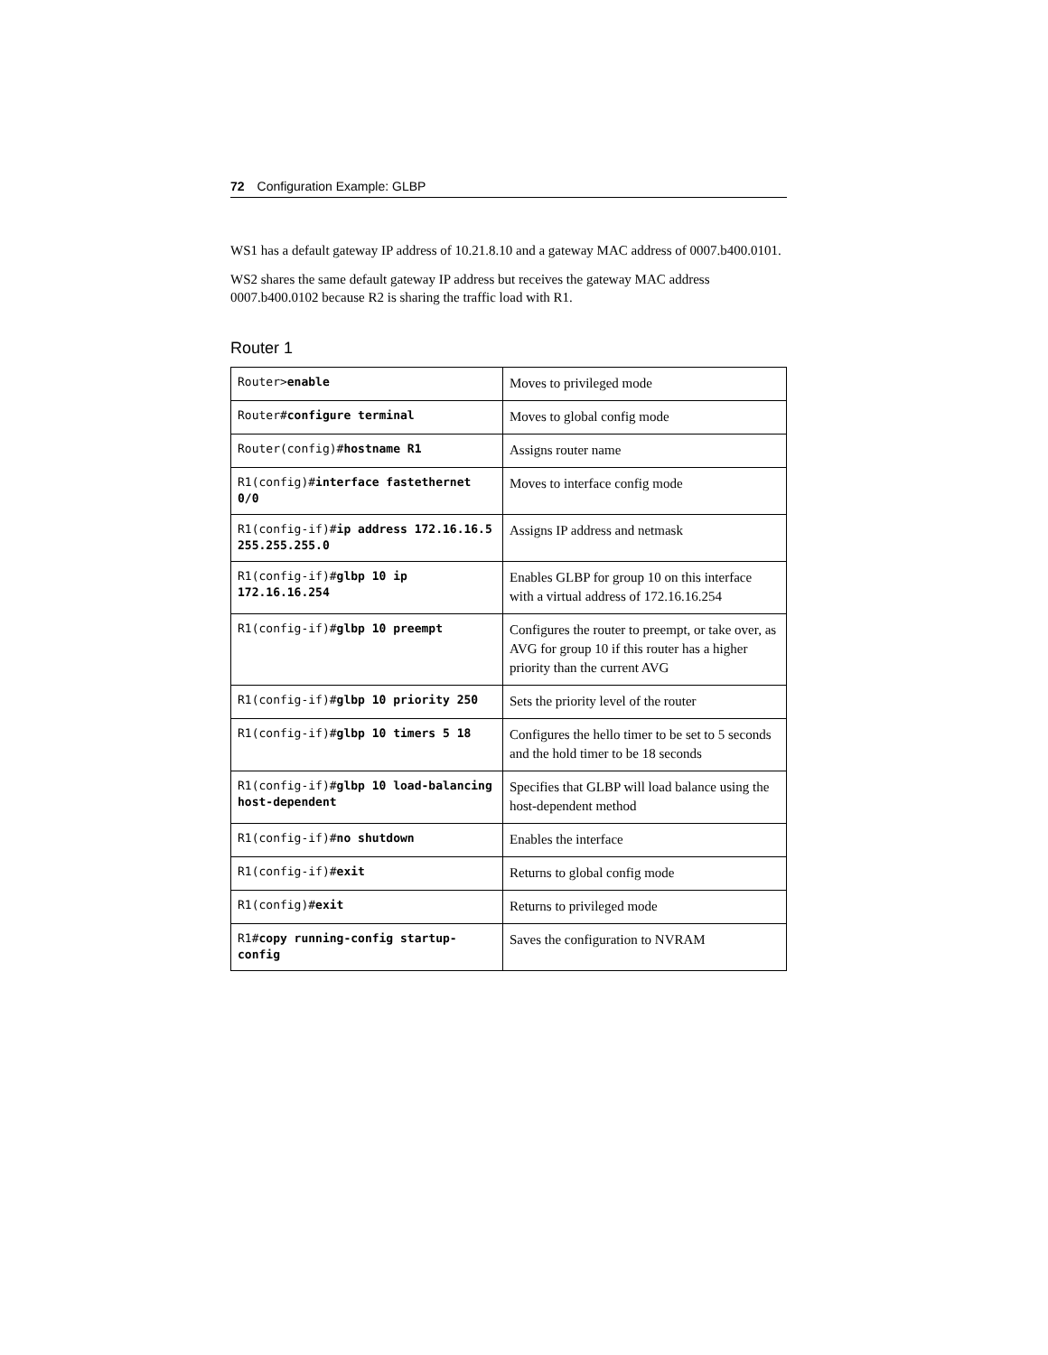72 Configuration Example: GLBP
WS1 has a default gateway IP address of 10.21.8.10 and a gateway MAC address of 0007.b400.0101.
WS2 shares the same default gateway IP address but receives the gateway MAC address 0007.b400.0102 because R2 is sharing the traffic load with R1.
Router 1
| Router> enable | Moves to privileged mode |
| Router# configure terminal | Moves to global config mode |
| Router(config)# hostname R1 | Assigns router name |
| R1(config)# interface fastethernet 0/0 | Moves to interface config mode |
| R1(config-if)# ip address 172.16.16.5 255.255.255.0 | Assigns IP address and netmask |
| R1(config-if)# glbp 10 ip 172.16.16.254 | Enables GLBP for group 10 on this interface with a virtual address of 172.16.16.254 |
| R1(config-if)# glbp 10 preempt | Configures the router to preempt, or take over, as AVG for group 10 if this router has a higher priority than the current AVG |
| R1(config-if)# glbp 10 priority 250 | Sets the priority level of the router |
| R1(config-if)# glbp 10 timers 5 18 | Configures the hello timer to be set to 5 seconds and the hold timer to be 18 seconds |
| R1(config-if)# glbp 10 load-balancing host-dependent | Specifies that GLBP will load balance using the host-dependent method |
| R1(config-if)# no shutdown | Enables the interface |
| R1(config-if)# exit | Returns to global config mode |
| R1(config)# exit | Returns to privileged mode |
| R1# copy running-config startup-config | Saves the configuration to NVRAM |